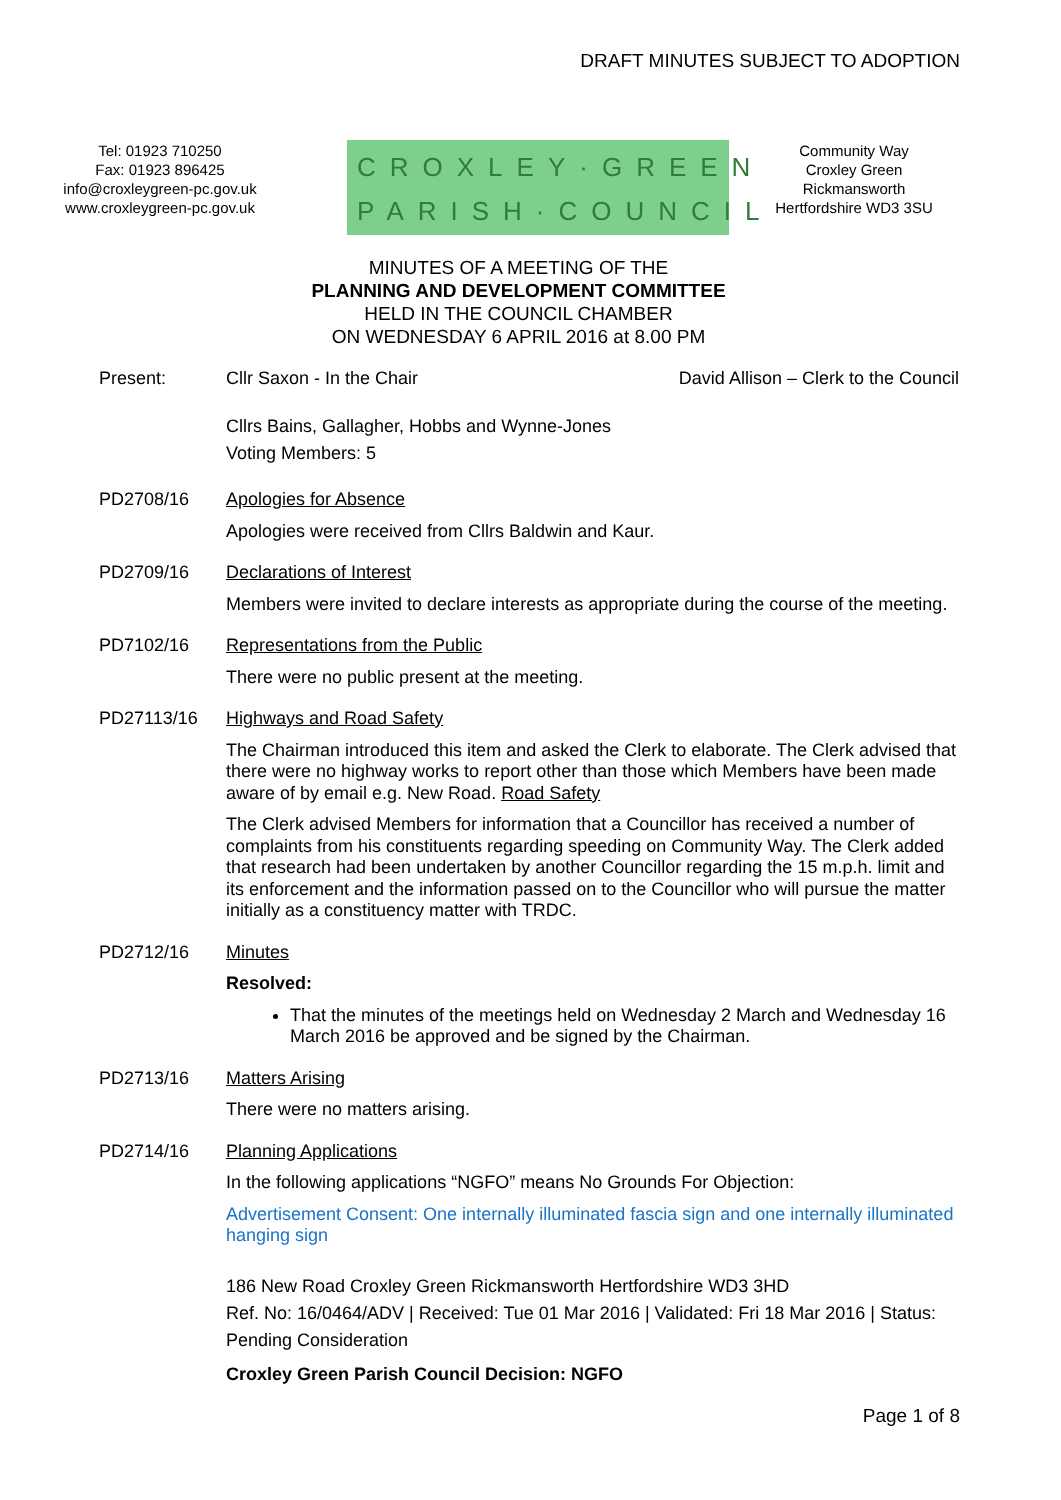DRAFT MINUTES SUBJECT TO ADOPTION
Tel: 01923 710250
Fax: 01923 896425
info@croxleygreen-pc.gov.uk
www.croxleygreen-pc.gov.uk
CROXLEY·GREEN
PARISH·COUNCIL
Community Way
Croxley Green
Rickmansworth
Hertfordshire WD3 3SU
MINUTES OF A MEETING OF THE
PLANNING AND DEVELOPMENT COMMITTEE
HELD IN THE COUNCIL CHAMBER
ON WEDNESDAY 6 APRIL 2016 at 8.00 PM
Present:
Cllr Saxon - In the Chair David Allison – Clerk to the Council
Cllrs Bains, Gallagher, Hobbs and Wynne-Jones
Voting Members: 5
PD2708/16
Apologies for Absence
Apologies were received from Cllrs Baldwin and Kaur.
PD2709/16
Declarations of Interest
Members were invited to declare interests as appropriate during the course of the meeting.
PD7102/16
Representations from the Public
There were no public present at the meeting.
PD27113/16
Highways and Road Safety
The Chairman introduced this item and asked the Clerk to elaborate. The Clerk advised that there were no highway works to report other than those which Members have been made aware of by email e.g. New Road. Road Safety
The Clerk advised Members for information that a Councillor has received a number of complaints from his constituents regarding speeding on Community Way. The Clerk added that research had been undertaken by another Councillor regarding the 15 m.p.h. limit and its enforcement and the information passed on to the Councillor who will pursue the matter initially as a constituency matter with TRDC.
PD2712/16
Minutes
Resolved:
That the minutes of the meetings held on Wednesday 2 March and Wednesday 16 March 2016 be approved and be signed by the Chairman.
PD2713/16
Matters Arising
There were no matters arising.
PD2714/16
Planning Applications
In the following applications “NGFO” means No Grounds For Objection:
Advertisement Consent: One internally illuminated fascia sign and one internally illuminated hanging sign
186 New Road Croxley Green Rickmansworth Hertfordshire WD3 3HD
Ref. No: 16/0464/ADV | Received: Tue 01 Mar 2016 | Validated: Fri 18 Mar 2016 | Status: Pending Consideration
Croxley Green Parish Council Decision: NGFO
Page 1 of 8